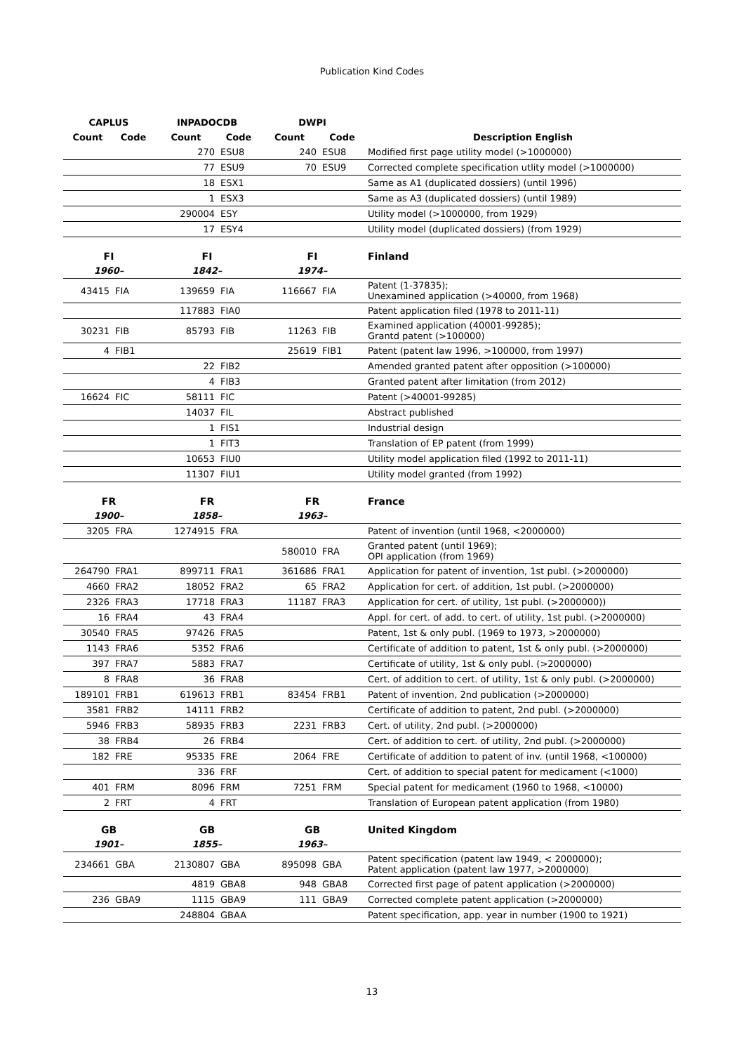Publication Kind Codes
| CAPLUS | | INPADOCDB | | DWPI | | |
| --- | --- | --- | --- | --- | --- | --- |
| Count | Code | Count | Code | Count | Code | Description English |
| | | 270 | ESU8 | 240 | ESU8 | Modified first page utility model (>1000000) |
| | | 77 | ESU9 | 70 | ESU9 | Corrected complete specification utlity model (>1000000) |
| | | 18 | ESX1 | | | Same as A1 (duplicated dossiers) (until 1996) |
| | | 1 | ESX3 | | | Same as A3 (duplicated dossiers) (until 1989) |
| | | 290004 | ESY | | | Utility model (>1000000, from 1929) |
| | | 17 | ESY4 | | | Utility model (duplicated dossiers) (from 1929) |
| FI | | FI | | FI | | Finland |
| 1960– | | 1842– | | 1974– | | |
| 43415 | FIA | 139659 | FIA | 116667 | FIA | Patent (1-37835); Unexamined application (>40000, from 1968) |
| | | 117883 | FIA0 | | | Patent application filed (1978 to 2011-11) |
| 30231 | FIB | 85793 | FIB | 11263 | FIB | Examined application (40001-99285); Grantd patent (>100000) |
| 4 | FIB1 | | | 25619 | FIB1 | Patent (patent law 1996, >100000, from 1997) |
| | | 22 | FIB2 | | | Amended granted patent after opposition (>100000) |
| | | 4 | FIB3 | | | Granted patent after limitation (from 2012) |
| 16624 | FIC | 58111 | FIC | | | Patent (>40001-99285) |
| | | 14037 | FIL | | | Abstract published |
| | | 1 | FIS1 | | | Industrial design |
| | | 1 | FIT3 | | | Translation of EP patent (from 1999) |
| | | 10653 | FIU0 | | | Utility model application filed (1992 to 2011-11) |
| | | 11307 | FIU1 | | | Utility model granted (from 1992) |
| FR | | FR | | FR | | France |
| 1900– | | 1858– | | 1963– | | |
| 3205 | FRA | 1274915 | FRA | | | Patent of invention (until 1968, <2000000) |
| | | | | 580010 | FRA | Granted patent (until 1969); OPI application (from 1969) |
| 264790 | FRA1 | 899711 | FRA1 | 361686 | FRA1 | Application for patent of invention, 1st publ. (>2000000) |
| 4660 | FRA2 | 18052 | FRA2 | 65 | FRA2 | Application for cert. of addition, 1st publ. (>2000000) |
| 2326 | FRA3 | 17718 | FRA3 | 11187 | FRA3 | Application for cert. of utility, 1st publ. (>2000000)) |
| 16 | FRA4 | 43 | FRA4 | | | Appl. for cert. of add. to cert. of utility, 1st publ. (>2000000) |
| 30540 | FRA5 | 97426 | FRA5 | | | Patent, 1st & only publ. (1969 to 1973, >2000000) |
| 1143 | FRA6 | 5352 | FRA6 | | | Certificate of addition to patent, 1st & only publ. (>2000000) |
| 397 | FRA7 | 5883 | FRA7 | | | Certificate of utility, 1st & only publ. (>2000000) |
| 8 | FRA8 | 36 | FRA8 | | | Cert. of addition to cert. of utility, 1st & only publ. (>2000000) |
| 189101 | FRB1 | 619613 | FRB1 | 83454 | FRB1 | Patent of invention, 2nd publication (>2000000) |
| 3581 | FRB2 | 14111 | FRB2 | | | Certificate of addition to patent, 2nd publ. (>2000000) |
| 5946 | FRB3 | 58935 | FRB3 | 2231 | FRB3 | Cert. of utility, 2nd publ. (>2000000) |
| 38 | FRB4 | 26 | FRB4 | | | Cert. of addition to cert. of utility, 2nd publ. (>2000000) |
| 182 | FRE | 95335 | FRE | 2064 | FRE | Certificate of addition to patent of inv. (until 1968, <100000) |
| | | 336 | FRF | | | Cert. of addition to special patent for medicament (<1000) |
| 401 | FRM | 8096 | FRM | 7251 | FRM | Special patent for medicament (1960 to 1968, <10000) |
| 2 | FRT | 4 | FRT | | | Translation of European patent application (from 1980) |
| GB | | GB | | GB | | United Kingdom |
| 1901– | | 1855– | | 1963– | | |
| 234661 | GBA | 2130807 | GBA | 895098 | GBA | Patent specification (patent law 1949, < 2000000); Patent application (patent law 1977, >2000000) |
| | | 4819 | GBA8 | 948 | GBA8 | Corrected first page of patent application (>2000000) |
| 236 | GBA9 | 1115 | GBA9 | 111 | GBA9 | Corrected complete patent application (>2000000) |
| | | 248804 | GBAA | | | Patent specification, app. year in number (1900 to 1921) |
13